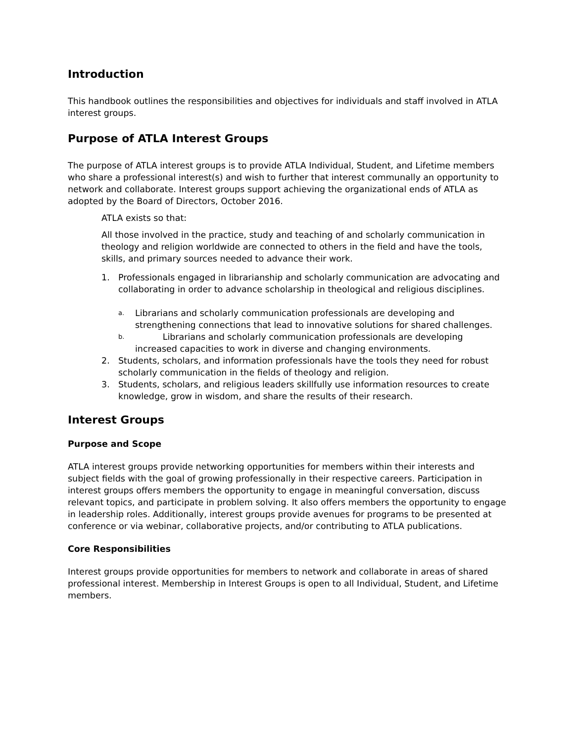Introduction
This handbook outlines the responsibilities and objectives for individuals and staff involved in ATLA interest groups.
Purpose of ATLA Interest Groups
The purpose of ATLA interest groups is to provide ATLA Individual, Student, and Lifetime members who share a professional interest(s) and wish to further that interest communally an opportunity to network and collaborate. Interest groups support achieving the organizational ends of ATLA as adopted by the Board of Directors, October 2016.
ATLA exists so that:
All those involved in the practice, study and teaching of and scholarly communication in theology and religion worldwide are connected to others in the field and have the tools, skills, and primary sources needed to advance their work.
1. Professionals engaged in librarianship and scholarly communication are advocating and collaborating in order to advance scholarship in theological and religious disciplines.
a. Librarians and scholarly communication professionals are developing and strengthening connections that lead to innovative solutions for shared challenges.
b. Librarians and scholarly communication professionals are developing increased capacities to work in diverse and changing environments.
2. Students, scholars, and information professionals have the tools they need for robust scholarly communication in the fields of theology and religion.
3. Students, scholars, and religious leaders skillfully use information resources to create knowledge, grow in wisdom, and share the results of their research.
Interest Groups
Purpose and Scope
ATLA interest groups provide networking opportunities for members within their interests and subject fields with the goal of growing professionally in their respective careers. Participation in interest groups offers members the opportunity to engage in meaningful conversation, discuss relevant topics, and participate in problem solving. It also offers members the opportunity to engage in leadership roles. Additionally, interest groups provide avenues for programs to be presented at conference or via webinar, collaborative projects, and/or contributing to ATLA publications.
Core Responsibilities
Interest groups provide opportunities for members to network and collaborate in areas of shared professional interest. Membership in Interest Groups is open to all Individual, Student, and Lifetime members.